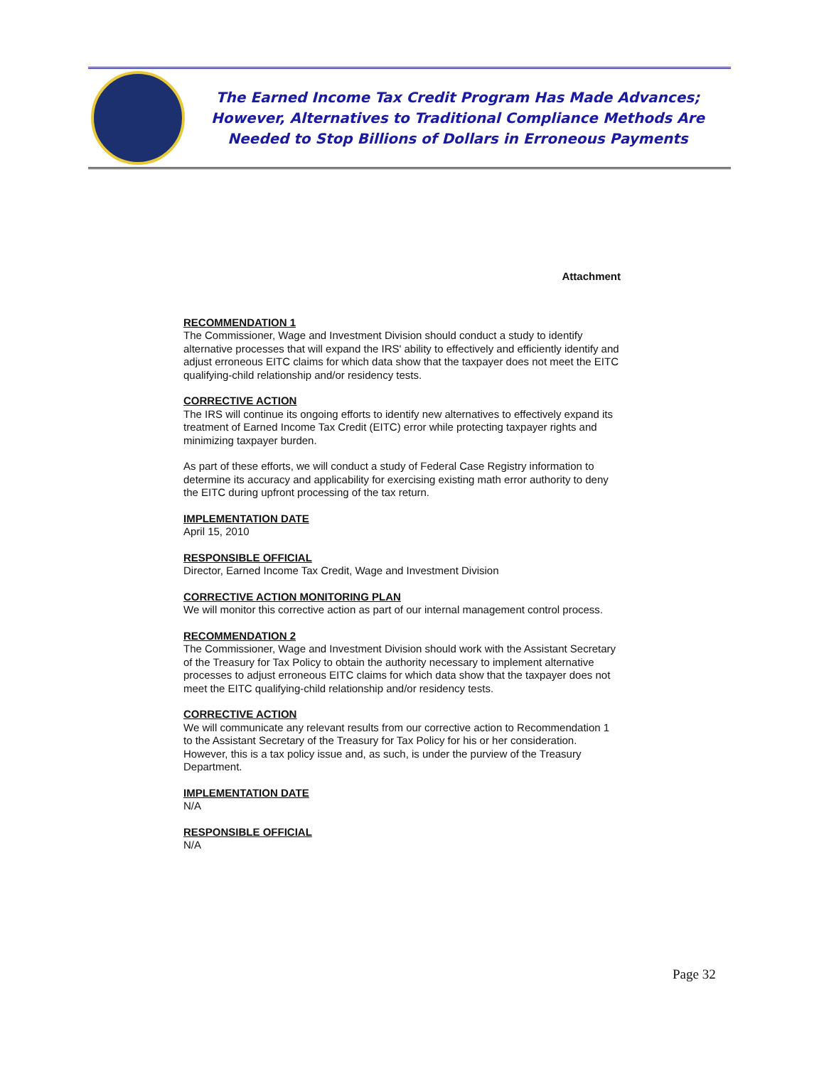The Earned Income Tax Credit Program Has Made Advances;
However, Alternatives to Traditional Compliance Methods Are
Needed to Stop Billions of Dollars in Erroneous Payments
Attachment
RECOMMENDATION 1
The Commissioner, Wage and Investment Division should conduct a study to identify alternative processes that will expand the IRS' ability to effectively and efficiently identify and adjust erroneous EITC claims for which data show that the taxpayer does not meet the EITC qualifying-child relationship and/or residency tests.
CORRECTIVE ACTION
The IRS will continue its ongoing efforts to identify new alternatives to effectively expand its treatment of Earned Income Tax Credit (EITC) error while protecting taxpayer rights and minimizing taxpayer burden.
As part of these efforts, we will conduct a study of Federal Case Registry information to determine its accuracy and applicability for exercising existing math error authority to deny the EITC during upfront processing of the tax return.
IMPLEMENTATION DATE
April 15, 2010
RESPONSIBLE OFFICIAL
Director, Earned Income Tax Credit, Wage and Investment Division
CORRECTIVE ACTION MONITORING PLAN
We will monitor this corrective action as part of our internal management control process.
RECOMMENDATION 2
The Commissioner, Wage and Investment Division should work with the Assistant Secretary of the Treasury for Tax Policy to obtain the authority necessary to implement alternative processes to adjust erroneous EITC claims for which data show that the taxpayer does not meet the EITC qualifying-child relationship and/or residency tests.
CORRECTIVE ACTION
We will communicate any relevant results from our corrective action to Recommendation 1 to the Assistant Secretary of the Treasury for Tax Policy for his or her consideration. However, this is a tax policy issue and, as such, is under the purview of the Treasury Department.
IMPLEMENTATION DATE
N/A
RESPONSIBLE OFFICIAL
N/A
Page 32